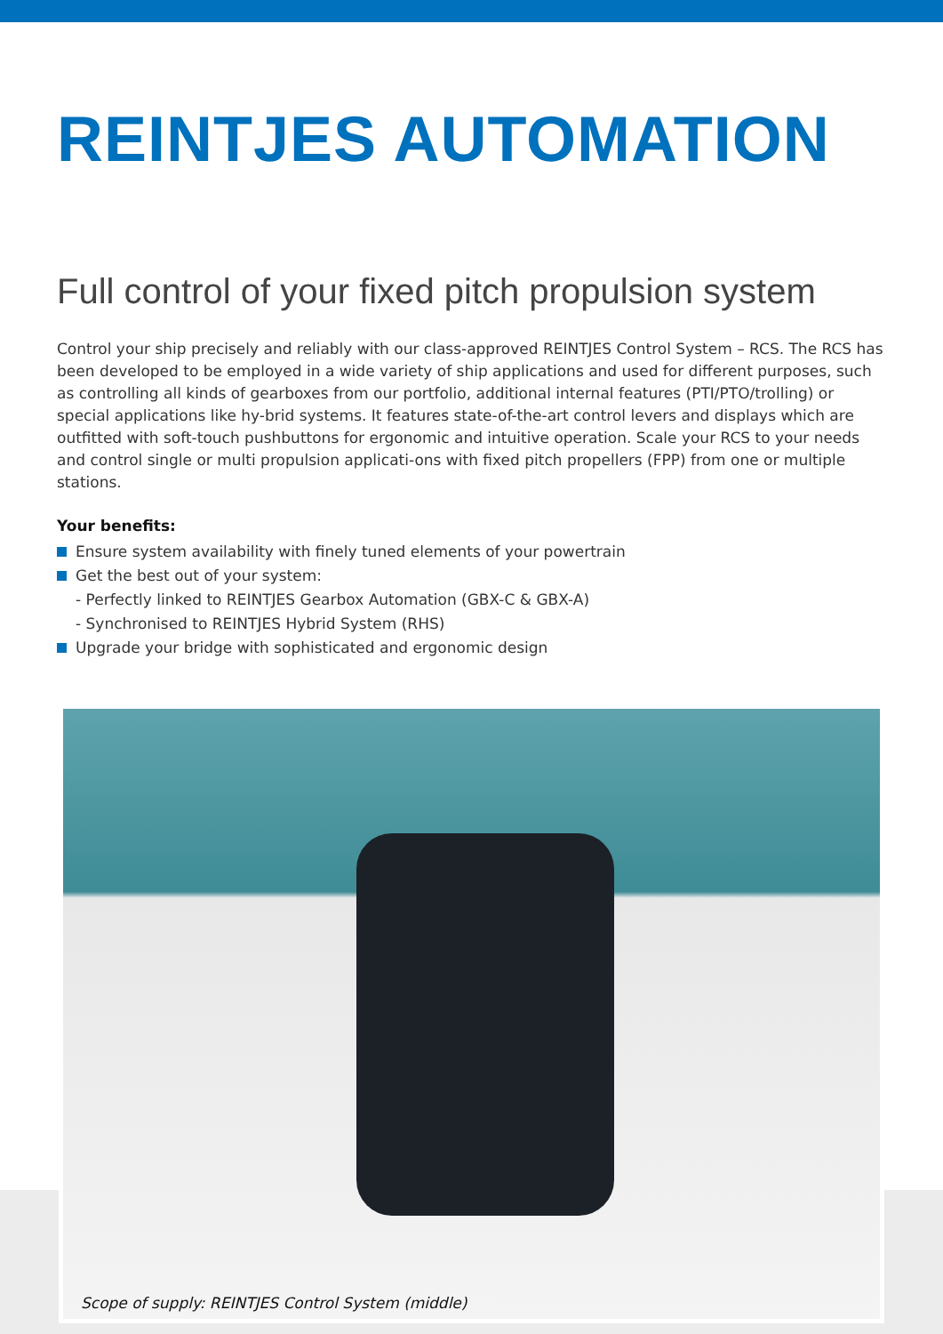REINTJES AUTOMATION
Full control of your fixed pitch propulsion system
Control your ship precisely and reliably with our class-approved REINTJES Control System – RCS. The RCS has been developed to be employed in a wide variety of ship applications and used for different purposes, such as controlling all kinds of gearboxes from our portfolio, additional internal features (PTI/PTO/trolling) or special applications like hy-brid systems. It features state-of-the-art control levers and displays which are outfitted with soft-touch pushbuttons for ergonomic and intuitive operation. Scale your RCS to your needs and control single or multi propulsion applicati-ons with fixed pitch propellers (FPP) from one or multiple stations.
Your benefits:
Ensure system availability with finely tuned elements of your powertrain
Get the best out of your system:
- Perfectly linked to REINTJES Gearbox Automation (GBX-C & GBX-A)
- Synchronised to REINTJES Hybrid System (RHS)
Upgrade your bridge with sophisticated and ergonomic design
Scope of supply: REINTJES Control System (middle)